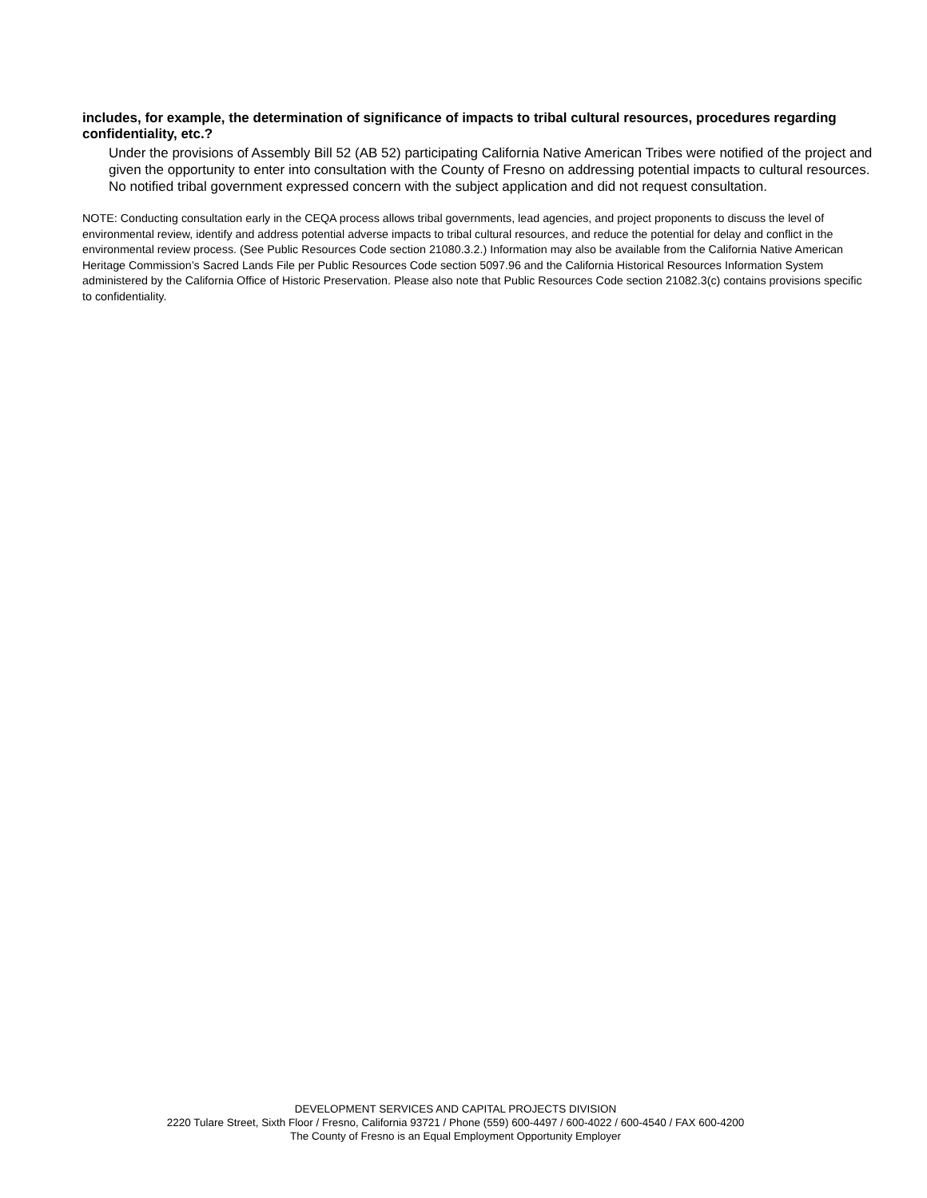includes, for example, the determination of significance of impacts to tribal cultural resources, procedures regarding confidentiality, etc.?
Under the provisions of Assembly Bill 52 (AB 52) participating California Native American Tribes were notified of the project and given the opportunity to enter into consultation with the County of Fresno on addressing potential impacts to cultural resources. No notified tribal government expressed concern with the subject application and did not request consultation.
NOTE: Conducting consultation early in the CEQA process allows tribal governments, lead agencies, and project proponents to discuss the level of environmental review, identify and address potential adverse impacts to tribal cultural resources, and reduce the potential for delay and conflict in the environmental review process. (See Public Resources Code section 21080.3.2.) Information may also be available from the California Native American Heritage Commission’s Sacred Lands File per Public Resources Code section 5097.96 and the California Historical Resources Information System administered by the California Office of Historic Preservation. Please also note that Public Resources Code section 21082.3(c) contains provisions specific to confidentiality.
DEVELOPMENT SERVICES AND CAPITAL PROJECTS DIVISION
2220 Tulare Street, Sixth Floor / Fresno, California 93721 / Phone (559) 600-4497 / 600-4022 / 600-4540 / FAX 600-4200
The County of Fresno is an Equal Employment Opportunity Employer